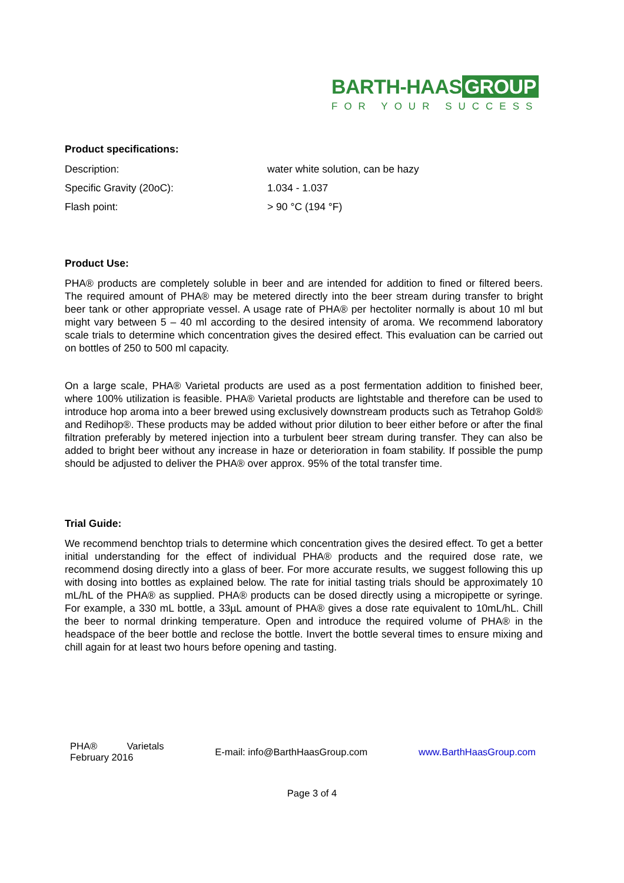BARTH-HAAS GROUP
FOR YOUR SUCCESS
Product specifications:
| Description: | water white solution, can be hazy |
| Specific Gravity (20oC): | 1.034 - 1.037 |
| Flash point: | > 90 °C (194 °F) |
Product Use:
PHA® products are completely soluble in beer and are intended for addition to fined or filtered beers. The required amount of PHA® may be metered directly into the beer stream during transfer to bright beer tank or other appropriate vessel. A usage rate of PHA® per hectoliter normally is about 10 ml but might vary between 5 – 40 ml according to the desired intensity of aroma. We recommend laboratory scale trials to determine which concentration gives the desired effect. This evaluation can be carried out on bottles of 250 to 500 ml capacity.
On a large scale, PHA® Varietal products are used as a post fermentation addition to finished beer, where 100% utilization is feasible. PHA® Varietal products are lightstable and therefore can be used to introduce hop aroma into a beer brewed using exclusively downstream products such as Tetrahop Gold® and Redihop®. These products may be added without prior dilution to beer either before or after the final filtration preferably by metered injection into a turbulent beer stream during transfer. They can also be added to bright beer without any increase in haze or deterioration in foam stability. If possible the pump should be adjusted to deliver the PHA® over approx. 95% of the total transfer time.
Trial Guide:
We recommend benchtop trials to determine which concentration gives the desired effect. To get a better initial understanding for the effect of individual PHA® products and the required dose rate, we recommend dosing directly into a glass of beer. For more accurate results, we suggest following this up with dosing into bottles as explained below. The rate for initial tasting trials should be approximately 10 mL/hL of the PHA® as supplied. PHA® products can be dosed directly using a micropipette or syringe. For example, a 330 mL bottle, a 33µL amount of PHA® gives a dose rate equivalent to 10mL/hL. Chill the beer to normal drinking temperature. Open and introduce the required volume of PHA® in the headspace of the beer bottle and reclose the bottle. Invert the bottle several times to ensure mixing and chill again for at least two hours before opening and tasting.
PHA® Varietals
February 2016
E-mail: info@BarthHaasGroup.com
www.BarthHaasGroup.com
Page 3 of 4